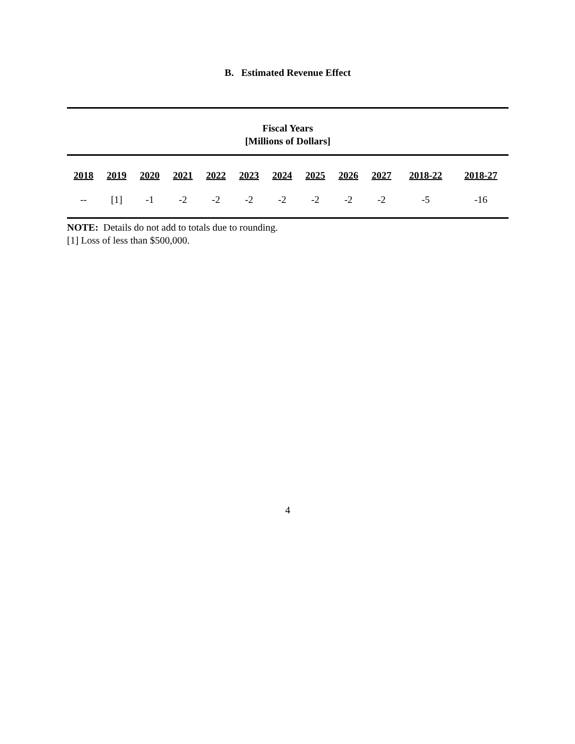B. Estimated Revenue Effect
Fiscal Years
[Millions of Dollars]
| 2018 | 2019 | 2020 | 2021 | 2022 | 2023 | 2024 | 2025 | 2026 | 2027 | 2018-22 | 2018-27 |
| --- | --- | --- | --- | --- | --- | --- | --- | --- | --- | --- | --- |
| -- | [1] | -1 | -2 | -2 | -2 | -2 | -2 | -2 | -2 | -5 | -16 |
NOTE: Details do not add to totals due to rounding.
[1] Loss of less than $500,000.
4